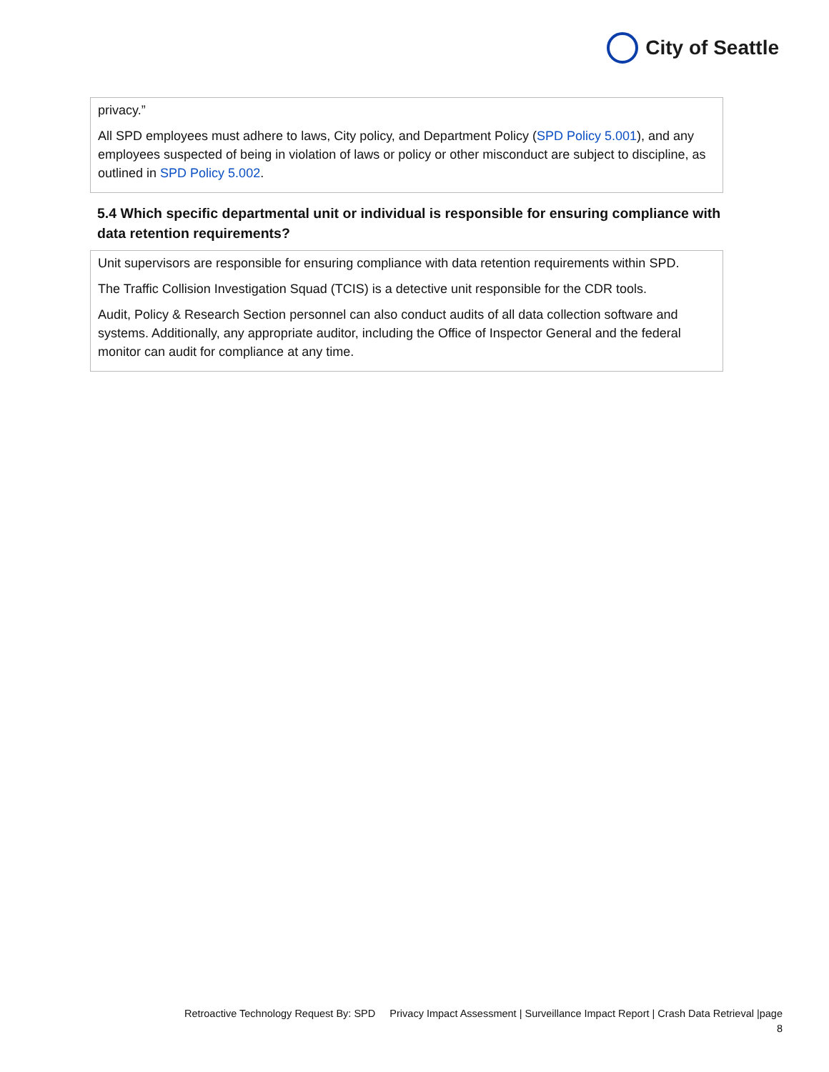City of Seattle
privacy.”
All SPD employees must adhere to laws, City policy, and Department Policy (SPD Policy 5.001), and any employees suspected of being in violation of laws or policy or other misconduct are subject to discipline, as outlined in SPD Policy 5.002.
5.4 Which specific departmental unit or individual is responsible for ensuring compliance with data retention requirements?
Unit supervisors are responsible for ensuring compliance with data retention requirements within SPD.
The Traffic Collision Investigation Squad (TCIS) is a detective unit responsible for the CDR tools.
Audit, Policy & Research Section personnel can also conduct audits of all data collection software and systems. Additionally, any appropriate auditor, including the Office of Inspector General and the federal monitor can audit for compliance at any time.
Retroactive Technology Request By: SPD Privacy Impact Assessment | Surveillance Impact Report | Crash Data Retrieval |page
8